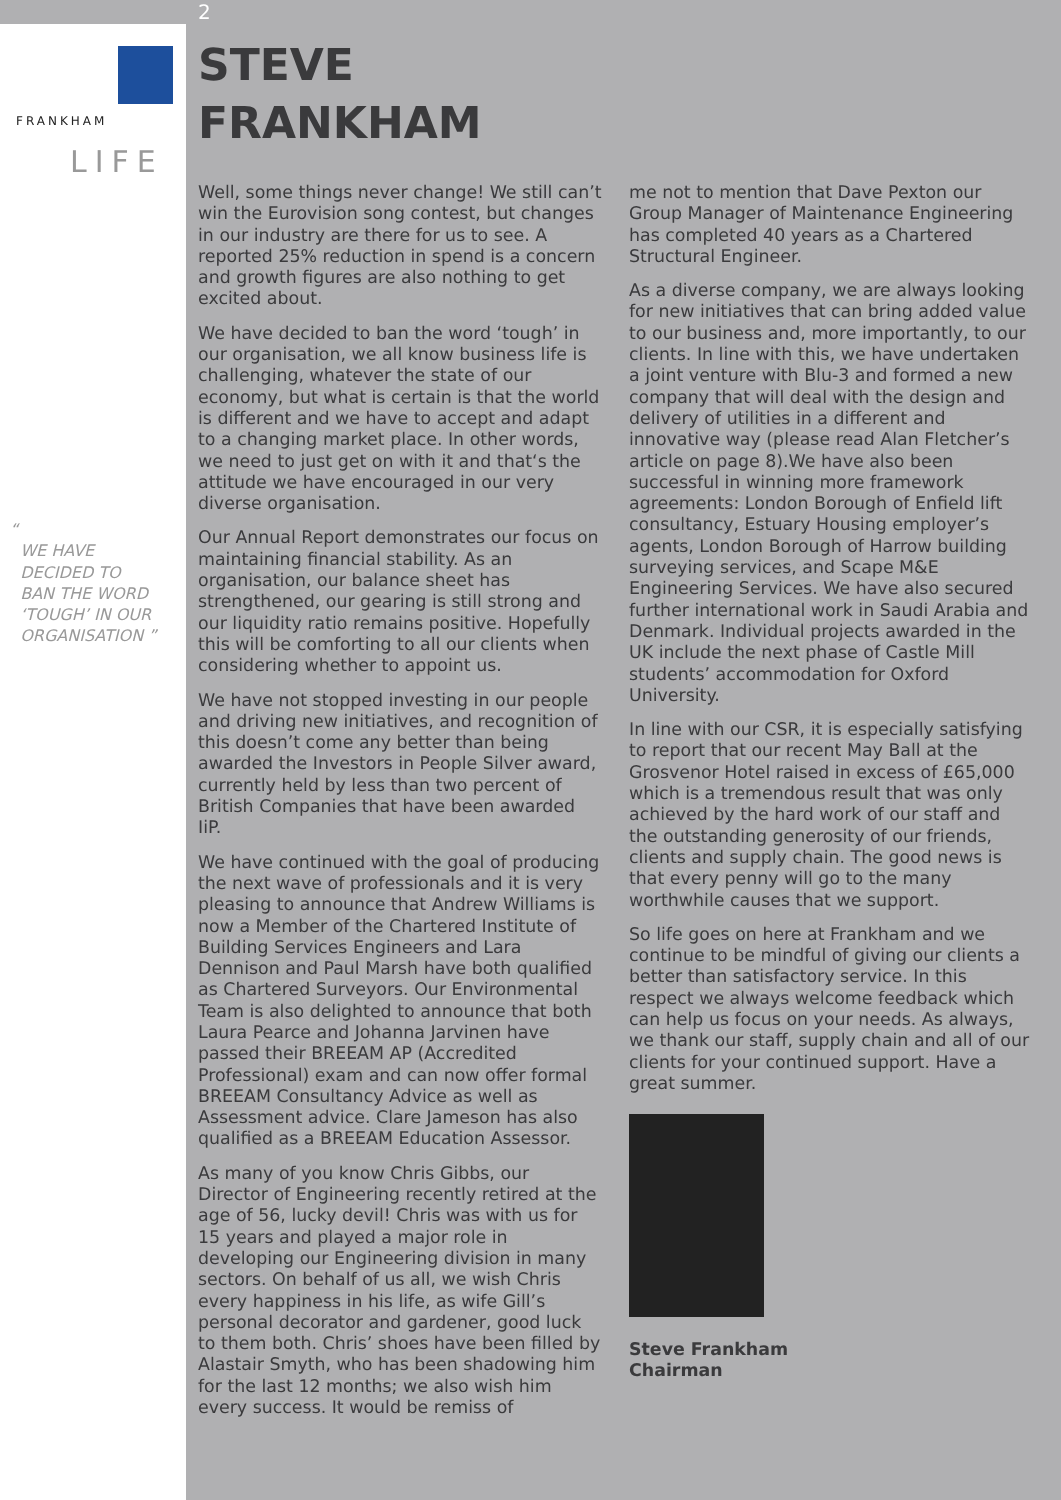FRANKHAM
LIFE
“
WE HAVE
DECIDED TO
BAN THE WORD
‘TOUGH’ IN OUR
ORGANISATION ”
2
STEVE
FRANKHAM
Well, some things never change! We still can’t win the Eurovision song contest, but changes in our industry are there for us to see. A reported 25% reduction in spend is a concern and growth figures are also nothing to get excited about.
We have decided to ban the word ‘tough’ in our organisation, we all know business life is challenging, whatever the state of our economy, but what is certain is that the world is different and we have to accept and adapt to a changing market place. In other words, we need to just get on with it and that‘s the attitude we have encouraged in our very diverse organisation.
Our Annual Report demonstrates our focus on maintaining financial stability. As an organisation, our balance sheet has strengthened, our gearing is still strong and our liquidity ratio remains positive. Hopefully this will be comforting to all our clients when considering whether to appoint us.
We have not stopped investing in our people and driving new initiatives, and recognition of this doesn’t come any better than being awarded the Investors in People Silver award, currently held by less than two percent of British Companies that have been awarded IiP.
We have continued with the goal of producing the next wave of professionals and it is very pleasing to announce that Andrew Williams is now a Member of the Chartered Institute of Building Services Engineers and Lara Dennison and Paul Marsh have both qualified as Chartered Surveyors. Our Environmental Team is also delighted to announce that both Laura Pearce and Johanna Jarvinen have passed their BREEAM AP (Accredited Professional) exam and can now offer formal BREEAM Consultancy Advice as well as Assessment advice. Clare Jameson has also qualified as a BREEAM Education Assessor.
As many of you know Chris Gibbs, our Director of Engineering recently retired at the age of 56, lucky devil! Chris was with us for 15 years and played a major role in developing our Engineering division in many sectors. On behalf of us all, we wish Chris every happiness in his life, as wife Gill’s personal decorator and gardener, good luck to them both. Chris’ shoes have been filled by Alastair Smyth, who has been shadowing him for the last 12 months; we also wish him every success. It would be remiss of
me not to mention that Dave Pexton our Group Manager of Maintenance Engineering has completed 40 years as a Chartered Structural Engineer.
As a diverse company, we are always looking for new initiatives that can bring added value to our business and, more importantly, to our clients. In line with this, we have undertaken a joint venture with Blu-3 and formed a new company that will deal with the design and delivery of utilities in a different and innovative way (please read Alan Fletcher’s article on page 8).We have also been successful in winning more framework agreements: London Borough of Enfield lift consultancy, Estuary Housing employer’s agents, London Borough of Harrow building surveying services, and Scape M&E Engineering Services. We have also secured further international work in Saudi Arabia and Denmark. Individual projects awarded in the UK include the next phase of Castle Mill students’ accommodation for Oxford University.
In line with our CSR, it is especially satisfying to report that our recent May Ball at the Grosvenor Hotel raised in excess of £65,000 which is a tremendous result that was only achieved by the hard work of our staff and the outstanding generosity of our friends, clients and supply chain. The good news is that every penny will go to the many worthwhile causes that we support.
So life goes on here at Frankham and we continue to be mindful of giving our clients a better than satisfactory service. In this respect we always welcome feedback which can help us focus on your needs. As always, we thank our staff, supply chain and all of our clients for your continued support. Have a great summer.
Steve Frankham
Chairman